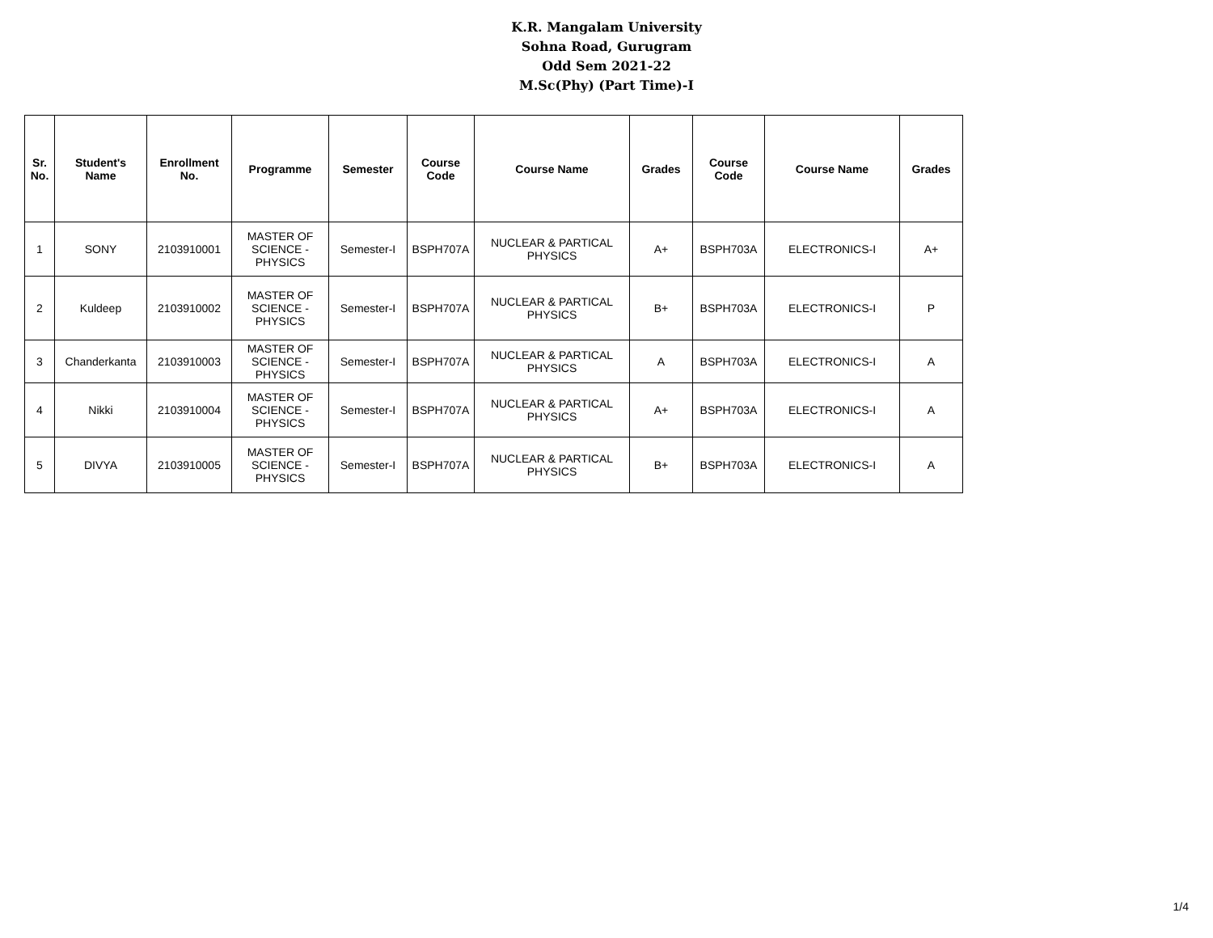K.R. Mangalam University
Sohna Road, Gurugram
Odd Sem 2021-22
M.Sc(Phy) (Part Time)-I
| Sr. No. | Student's Name | Enrollment No. | Programme | Semester | Course Code | Course Name | Grades | Course Code | Course Name | Grades |
| --- | --- | --- | --- | --- | --- | --- | --- | --- | --- | --- |
| 1 | SONY | 2103910001 | MASTER OF SCIENCE - PHYSICS | Semester-I | BSPH707A | NUCLEAR & PARTICAL PHYSICS | A+ | BSPH703A | ELECTRONICS-I | A+ |
| 2 | Kuldeep | 2103910002 | MASTER OF SCIENCE - PHYSICS | Semester-I | BSPH707A | NUCLEAR & PARTICAL PHYSICS | B+ | BSPH703A | ELECTRONICS-I | P |
| 3 | Chanderkanta | 2103910003 | MASTER OF SCIENCE - PHYSICS | Semester-I | BSPH707A | NUCLEAR & PARTICAL PHYSICS | A | BSPH703A | ELECTRONICS-I | A |
| 4 | Nikki | 2103910004 | MASTER OF SCIENCE - PHYSICS | Semester-I | BSPH707A | NUCLEAR & PARTICAL PHYSICS | A+ | BSPH703A | ELECTRONICS-I | A |
| 5 | DIVYA | 2103910005 | MASTER OF SCIENCE - PHYSICS | Semester-I | BSPH707A | NUCLEAR & PARTICAL PHYSICS | B+ | BSPH703A | ELECTRONICS-I | A |
1/4